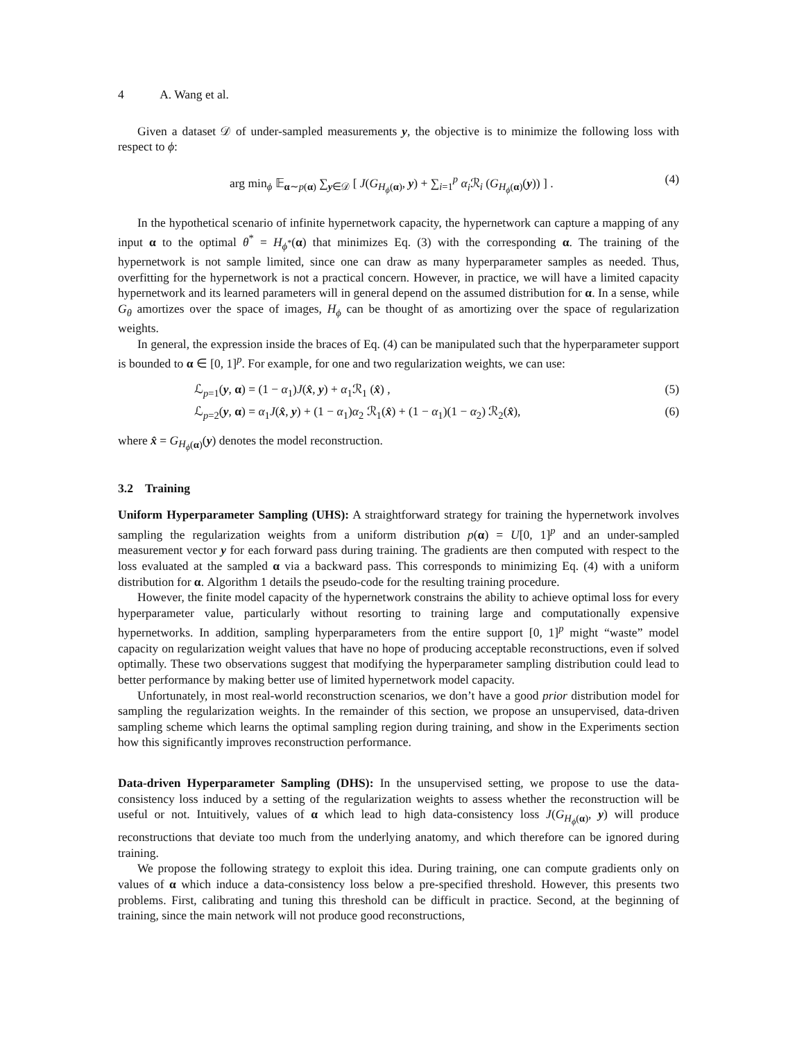4 A. Wang et al.
Given a dataset 𝒟 of under-sampled measurements y, the objective is to minimize the following loss with respect to ϕ:
arg min<sub>ϕ</sub> 𝔼<sub>α∼p(α)</sub> ∑<sub>y∈𝒟</sub> [ J(G<sub>H<sub>ϕ</sub>(α)</sub>, y) + ∑<sub>i=1</sub><sup>p</sup> α<sub>i</sub> ℛ<sub>i</sub> (G<sub>H<sub>ϕ</sub>(α)</sub>(y)) ] . (4)
In the hypothetical scenario of infinite hypernetwork capacity, the hypernetwork can capture a mapping of any input α to the optimal θ<sup>*</sup> = H<sub>ϕ<sup>*</sup></sub>(α) that minimizes Eq. (3) with the corresponding α. The training of the hypernetwork is not sample limited, since one can draw as many hyperparameter samples as needed. Thus, overfitting for the hypernetwork is not a practical concern. However, in practice, we will have a limited capacity hypernetwork and its learned parameters will in general depend on the assumed distribution for α. In a sense, while G<sub>θ</sub> amortizes over the space of images, H<sub>ϕ</sub> can be thought of as amortizing over the space of regularization weights.
In general, the expression inside the braces of Eq. (4) can be manipulated such that the hyperparameter support is bounded to α ∈ [0, 1]<sup>p</sup>. For example, for one and two regularization weights, we can use:
ℒ<sub>p=1</sub>(y, α) = (1 − α<sub>1</sub>)J(x̂, y) + α<sub>1</sub>ℛ<sub>1</sub> (x̂) , (5)
ℒ<sub>p=2</sub>(y, α) = α<sub>1</sub>J(x̂, y) + (1 − α<sub>1</sub>)α<sub>2</sub> ℛ<sub>1</sub>(x̂) + (1 − α<sub>1</sub>)(1 − α<sub>2</sub>) ℛ<sub>2</sub>(x̂), (6)
where x̂ = G<sub>H<sub>ϕ</sub>(α)</sub>(y) denotes the model reconstruction.
3.2 Training
Uniform Hyperparameter Sampling (UHS): A straightforward strategy for training the hypernetwork involves sampling the regularization weights from a uniform distribution p(α) = U[0, 1]<sup>p</sup> and an under-sampled measurement vector y for each forward pass during training. The gradients are then computed with respect to the loss evaluated at the sampled α via a backward pass. This corresponds to minimizing Eq. (4) with a uniform distribution for α. Algorithm 1 details the pseudo-code for the resulting training procedure.
However, the finite model capacity of the hypernetwork constrains the ability to achieve optimal loss for every hyperparameter value, particularly without resorting to training large and computationally expensive hypernetworks. In addition, sampling hyperparameters from the entire support [0, 1]<sup>p</sup> might “waste” model capacity on regularization weight values that have no hope of producing acceptable reconstructions, even if solved optimally. These two observations suggest that modifying the hyperparameter sampling distribution could lead to better performance by making better use of limited hypernetwork model capacity.
Unfortunately, in most real-world reconstruction scenarios, we don’t have a good prior distribution model for sampling the regularization weights. In the remainder of this section, we propose an unsupervised, data-driven sampling scheme which learns the optimal sampling region during training, and show in the Experiments section how this significantly improves reconstruction performance.
Data-driven Hyperparameter Sampling (DHS): In the unsupervised setting, we propose to use the data-consistency loss induced by a setting of the regularization weights to assess whether the reconstruction will be useful or not. Intuitively, values of α which lead to high data-consistency loss J(G<sub>H<sub>ϕ</sub>(α)</sub>, y) will produce reconstructions that deviate too much from the underlying anatomy, and which therefore can be ignored during training.
We propose the following strategy to exploit this idea. During training, one can compute gradients only on values of α which induce a data-consistency loss below a pre-specified threshold. However, this presents two problems. First, calibrating and tuning this threshold can be difficult in practice. Second, at the beginning of training, since the main network will not produce good reconstructions,